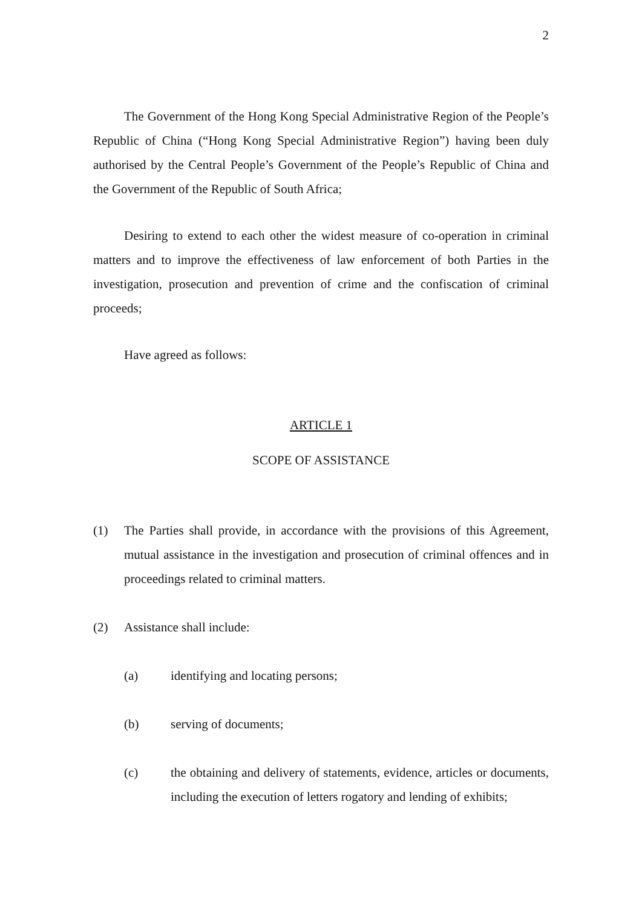2
The Government of the Hong Kong Special Administrative Region of the People’s Republic of China (“Hong Kong Special Administrative Region”) having been duly authorised by the Central People’s Government of the People’s Republic of China and the Government of the Republic of South Africa;
Desiring to extend to each other the widest measure of co-operation in criminal matters and to improve the effectiveness of law enforcement of both Parties in the investigation, prosecution and prevention of crime and the confiscation of criminal proceeds;
Have agreed as follows:
ARTICLE 1
SCOPE OF ASSISTANCE
(1) The Parties shall provide, in accordance with the provisions of this Agreement, mutual assistance in the investigation and prosecution of criminal offences and in proceedings related to criminal matters.
(2) Assistance shall include:
(a) identifying and locating persons;
(b) serving of documents;
(c) the obtaining and delivery of statements, evidence, articles or documents, including the execution of letters rogatory and lending of exhibits;